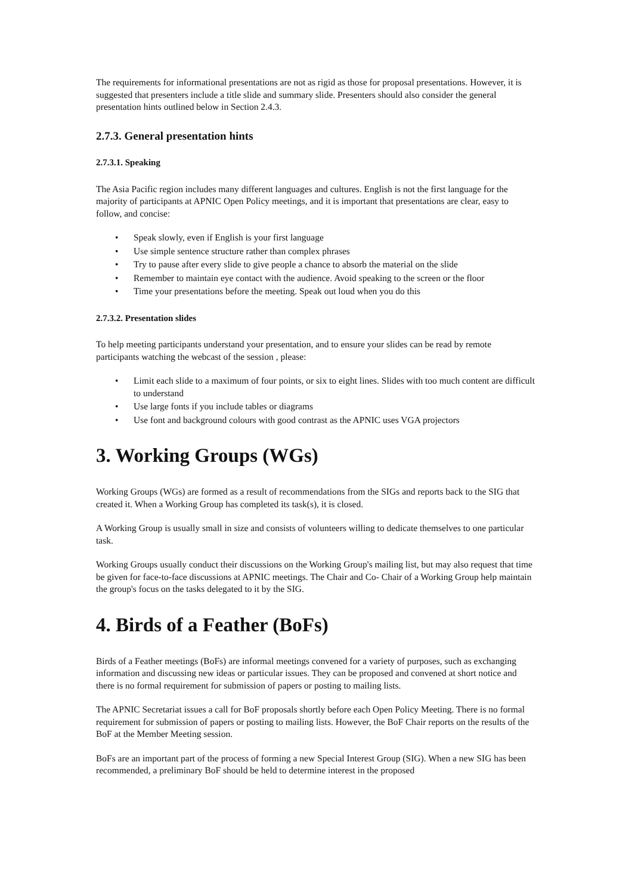The requirements for informational presentations are not as rigid as those for proposal presentations. However, it is suggested that presenters include a title slide and summary slide. Presenters should also consider the general presentation hints outlined below in Section 2.4.3.
2.7.3. General presentation hints
2.7.3.1. Speaking
The Asia Pacific region includes many different languages and cultures. English is not the first language for the majority of participants at APNIC Open Policy meetings, and it is important that presentations are clear, easy to follow, and concise:
• Speak slowly, even if English is your first language
• Use simple sentence structure rather than complex phrases
• Try to pause after every slide to give people a chance to absorb the material on the slide
• Remember to maintain eye contact with the audience. Avoid speaking to the screen or the floor
• Time your presentations before the meeting. Speak out loud when you do this
2.7.3.2. Presentation slides
To help meeting participants understand your presentation, and to ensure your slides can be read by remote participants watching the webcast of the session , please:
• Limit each slide to a maximum of four points, or six to eight lines. Slides with too much content are difficult to understand
• Use large fonts if you include tables or diagrams
• Use font and background colours with good contrast as the APNIC uses VGA projectors
3. Working Groups (WGs)
Working Groups (WGs) are formed as a result of recommendations from the SIGs and reports back to the SIG that created it. When a Working Group has completed its task(s), it is closed.
A Working Group is usually small in size and consists of volunteers willing to dedicate themselves to one particular task.
Working Groups usually conduct their discussions on the Working Group's mailing list, but may also request that time be given for face-to-face discussions at APNIC meetings. The Chair and Co- Chair of a Working Group help maintain the group's focus on the tasks delegated to it by the SIG.
4. Birds of a Feather (BoFs)
Birds of a Feather meetings (BoFs) are informal meetings convened for a variety of purposes, such as exchanging information and discussing new ideas or particular issues. They can be proposed and convened at short notice and there is no formal requirement for submission of papers or posting to mailing lists.
The APNIC Secretariat issues a call for BoF proposals shortly before each Open Policy Meeting. There is no formal requirement for submission of papers or posting to mailing lists. However, the BoF Chair reports on the results of the BoF at the Member Meeting session.
BoFs are an important part of the process of forming a new Special Interest Group (SIG). When a new SIG has been recommended, a preliminary BoF should be held to determine interest in the proposed